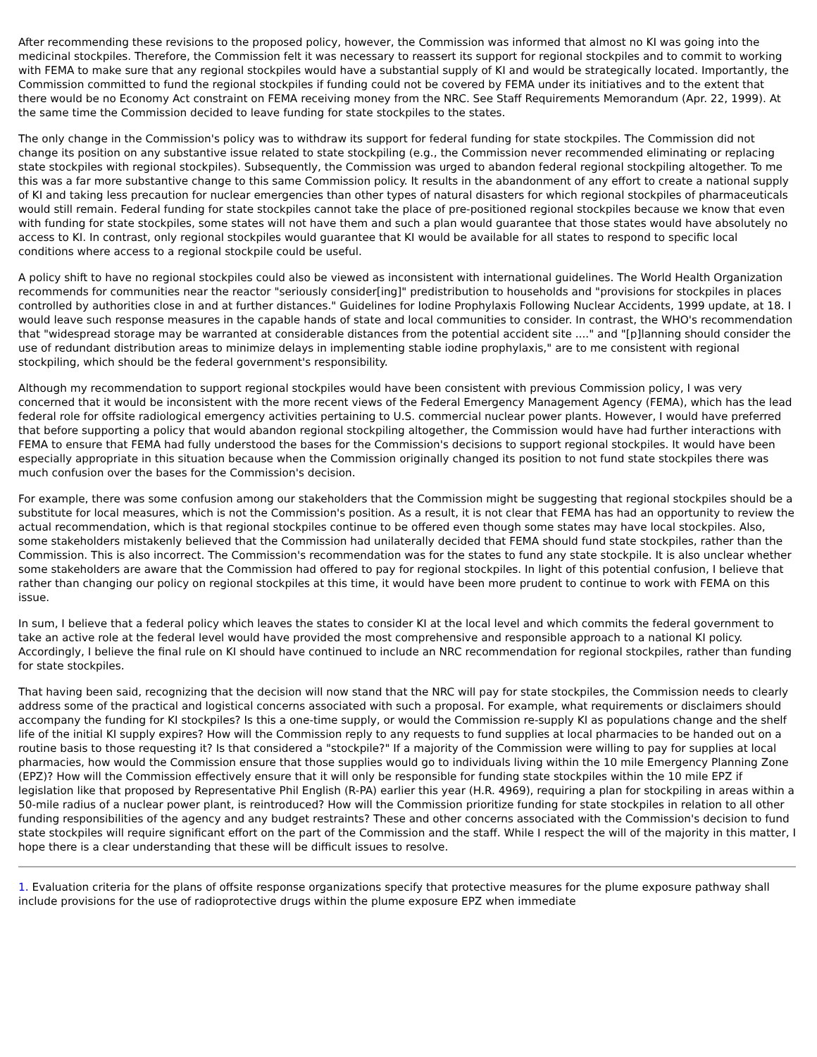After recommending these revisions to the proposed policy, however, the Commission was informed that almost no KI was going into the medicinal stockpiles. Therefore, the Commission felt it was necessary to reassert its support for regional stockpiles and to commit to working with FEMA to make sure that any regional stockpiles would have a substantial supply of KI and would be strategically located. Importantly, the Commission committed to fund the regional stockpiles if funding could not be covered by FEMA under its initiatives and to the extent that there would be no Economy Act constraint on FEMA receiving money from the NRC. See Staff Requirements Memorandum (Apr. 22, 1999). At the same time the Commission decided to leave funding for state stockpiles to the states.
The only change in the Commission's policy was to withdraw its support for federal funding for state stockpiles. The Commission did not change its position on any substantive issue related to state stockpiling (e.g., the Commission never recommended eliminating or replacing state stockpiles with regional stockpiles). Subsequently, the Commission was urged to abandon federal regional stockpiling altogether. To me this was a far more substantive change to this same Commission policy. It results in the abandonment of any effort to create a national supply of KI and taking less precaution for nuclear emergencies than other types of natural disasters for which regional stockpiles of pharmaceuticals would still remain. Federal funding for state stockpiles cannot take the place of pre-positioned regional stockpiles because we know that even with funding for state stockpiles, some states will not have them and such a plan would guarantee that those states would have absolutely no access to KI. In contrast, only regional stockpiles would guarantee that KI would be available for all states to respond to specific local conditions where access to a regional stockpile could be useful.
A policy shift to have no regional stockpiles could also be viewed as inconsistent with international guidelines. The World Health Organization recommends for communities near the reactor "seriously consider[ing]" predistribution to households and "provisions for stockpiles in places controlled by authorities close in and at further distances." Guidelines for Iodine Prophylaxis Following Nuclear Accidents, 1999 update, at 18. I would leave such response measures in the capable hands of state and local communities to consider. In contrast, the WHO's recommendation that "widespread storage may be warranted at considerable distances from the potential accident site ...." and "[p]lanning should consider the use of redundant distribution areas to minimize delays in implementing stable iodine prophylaxis," are to me consistent with regional stockpiling, which should be the federal government's responsibility.
Although my recommendation to support regional stockpiles would have been consistent with previous Commission policy, I was very concerned that it would be inconsistent with the more recent views of the Federal Emergency Management Agency (FEMA), which has the lead federal role for offsite radiological emergency activities pertaining to U.S. commercial nuclear power plants. However, I would have preferred that before supporting a policy that would abandon regional stockpiling altogether, the Commission would have had further interactions with FEMA to ensure that FEMA had fully understood the bases for the Commission's decisions to support regional stockpiles. It would have been especially appropriate in this situation because when the Commission originally changed its position to not fund state stockpiles there was much confusion over the bases for the Commission's decision.
For example, there was some confusion among our stakeholders that the Commission might be suggesting that regional stockpiles should be a substitute for local measures, which is not the Commission's position. As a result, it is not clear that FEMA has had an opportunity to review the actual recommendation, which is that regional stockpiles continue to be offered even though some states may have local stockpiles. Also, some stakeholders mistakenly believed that the Commission had unilaterally decided that FEMA should fund state stockpiles, rather than the Commission. This is also incorrect. The Commission's recommendation was for the states to fund any state stockpile. It is also unclear whether some stakeholders are aware that the Commission had offered to pay for regional stockpiles. In light of this potential confusion, I believe that rather than changing our policy on regional stockpiles at this time, it would have been more prudent to continue to work with FEMA on this issue.
In sum, I believe that a federal policy which leaves the states to consider KI at the local level and which commits the federal government to take an active role at the federal level would have provided the most comprehensive and responsible approach to a national KI policy. Accordingly, I believe the final rule on KI should have continued to include an NRC recommendation for regional stockpiles, rather than funding for state stockpiles.
That having been said, recognizing that the decision will now stand that the NRC will pay for state stockpiles, the Commission needs to clearly address some of the practical and logistical concerns associated with such a proposal. For example, what requirements or disclaimers should accompany the funding for KI stockpiles? Is this a one-time supply, or would the Commission re-supply KI as populations change and the shelf life of the initial KI supply expires? How will the Commission reply to any requests to fund supplies at local pharmacies to be handed out on a routine basis to those requesting it? Is that considered a "stockpile?" If a majority of the Commission were willing to pay for supplies at local pharmacies, how would the Commission ensure that those supplies would go to individuals living within the 10 mile Emergency Planning Zone (EPZ)? How will the Commission effectively ensure that it will only be responsible for funding state stockpiles within the 10 mile EPZ if legislation like that proposed by Representative Phil English (R-PA) earlier this year (H.R. 4969), requiring a plan for stockpiling in areas within a 50-mile radius of a nuclear power plant, is reintroduced? How will the Commission prioritize funding for state stockpiles in relation to all other funding responsibilities of the agency and any budget restraints? These and other concerns associated with the Commission's decision to fund state stockpiles will require significant effort on the part of the Commission and the staff. While I respect the will of the majority in this matter, I hope there is a clear understanding that these will be difficult issues to resolve.
1. Evaluation criteria for the plans of offsite response organizations specify that protective measures for the plume exposure pathway shall include provisions for the use of radioprotective drugs within the plume exposure EPZ when immediate